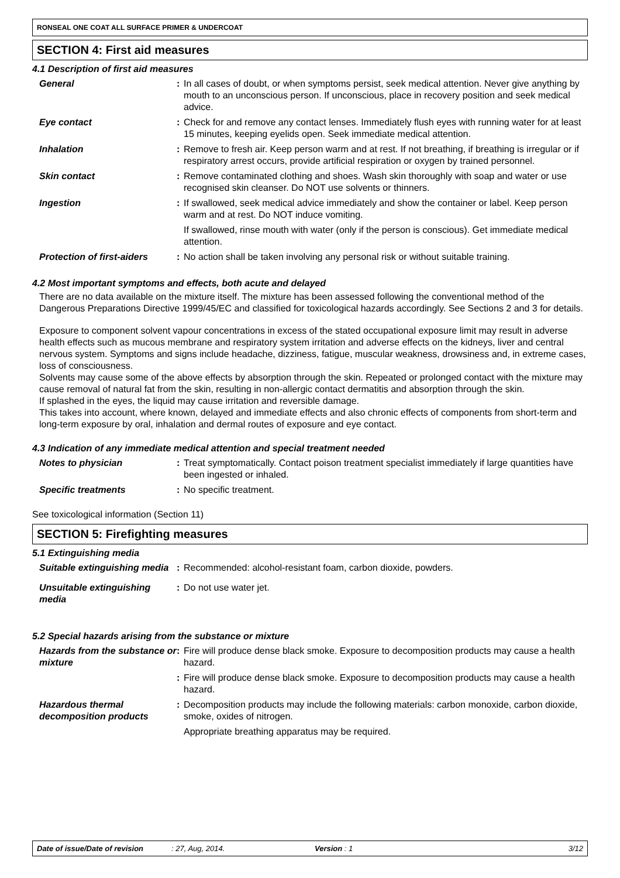RONSEAL ONE COAT ALL SURFACE PRIMER & UNDERCOAT
SECTION 4: First aid measures
4.1 Description of first aid measures
| General | : | In all cases of doubt, or when symptoms persist, seek medical attention. Never give anything by mouth to an unconscious person. If unconscious, place in recovery position and seek medical advice. |
| Eye contact | : | Check for and remove any contact lenses. Immediately flush eyes with running water for at least 15 minutes, keeping eyelids open. Seek immediate medical attention. |
| Inhalation | : | Remove to fresh air. Keep person warm and at rest. If not breathing, if breathing is irregular or if respiratory arrest occurs, provide artificial respiration or oxygen by trained personnel. |
| Skin contact | : | Remove contaminated clothing and shoes. Wash skin thoroughly with soap and water or use recognised skin cleanser. Do NOT use solvents or thinners. |
| Ingestion | : | If swallowed, seek medical advice immediately and show the container or label. Keep person warm and at rest. Do NOT induce vomiting. If swallowed, rinse mouth with water (only if the person is conscious). Get immediate medical attention. |
| Protection of first-aiders | : | No action shall be taken involving any personal risk or without suitable training. |
4.2 Most important symptoms and effects, both acute and delayed
There are no data available on the mixture itself. The mixture has been assessed following the conventional method of the Dangerous Preparations Directive 1999/45/EC and classified for toxicological hazards accordingly. See Sections 2 and 3 for details.
Exposure to component solvent vapour concentrations in excess of the stated occupational exposure limit may result in adverse health effects such as mucous membrane and respiratory system irritation and adverse effects on the kidneys, liver and central nervous system. Symptoms and signs include headache, dizziness, fatigue, muscular weakness, drowsiness and, in extreme cases, loss of consciousness.
Solvents may cause some of the above effects by absorption through the skin. Repeated or prolonged contact with the mixture may cause removal of natural fat from the skin, resulting in non-allergic contact dermatitis and absorption through the skin.
If splashed in the eyes, the liquid may cause irritation and reversible damage.
This takes into account, where known, delayed and immediate effects and also chronic effects of components from short-term and long-term exposure by oral, inhalation and dermal routes of exposure and eye contact.
4.3 Indication of any immediate medical attention and special treatment needed
| Notes to physician | : | Treat symptomatically. Contact poison treatment specialist immediately if large quantities have been ingested or inhaled. |
| Specific treatments | : | No specific treatment. |
See toxicological information (Section 11)
SECTION 5: Firefighting measures
5.1 Extinguishing media
| Suitable extinguishing media | : | Recommended: alcohol-resistant foam, carbon dioxide, powders. |
| Unsuitable extinguishing media | : | Do not use water jet. |
5.2 Special hazards arising from the substance or mixture
| Hazards from the substance or mixture | : | Fire will produce dense black smoke. Exposure to decomposition products may cause a health hazard. |
| | : | Fire will produce dense black smoke. Exposure to decomposition products may cause a health hazard. |
| Hazardous thermal decomposition products | : | Decomposition products may include the following materials: carbon monoxide, carbon dioxide, smoke, oxides of nitrogen. Appropriate breathing apparatus may be required. |
Date of issue/Date of revision: 27, Aug, 2014. Version : 1 3/12